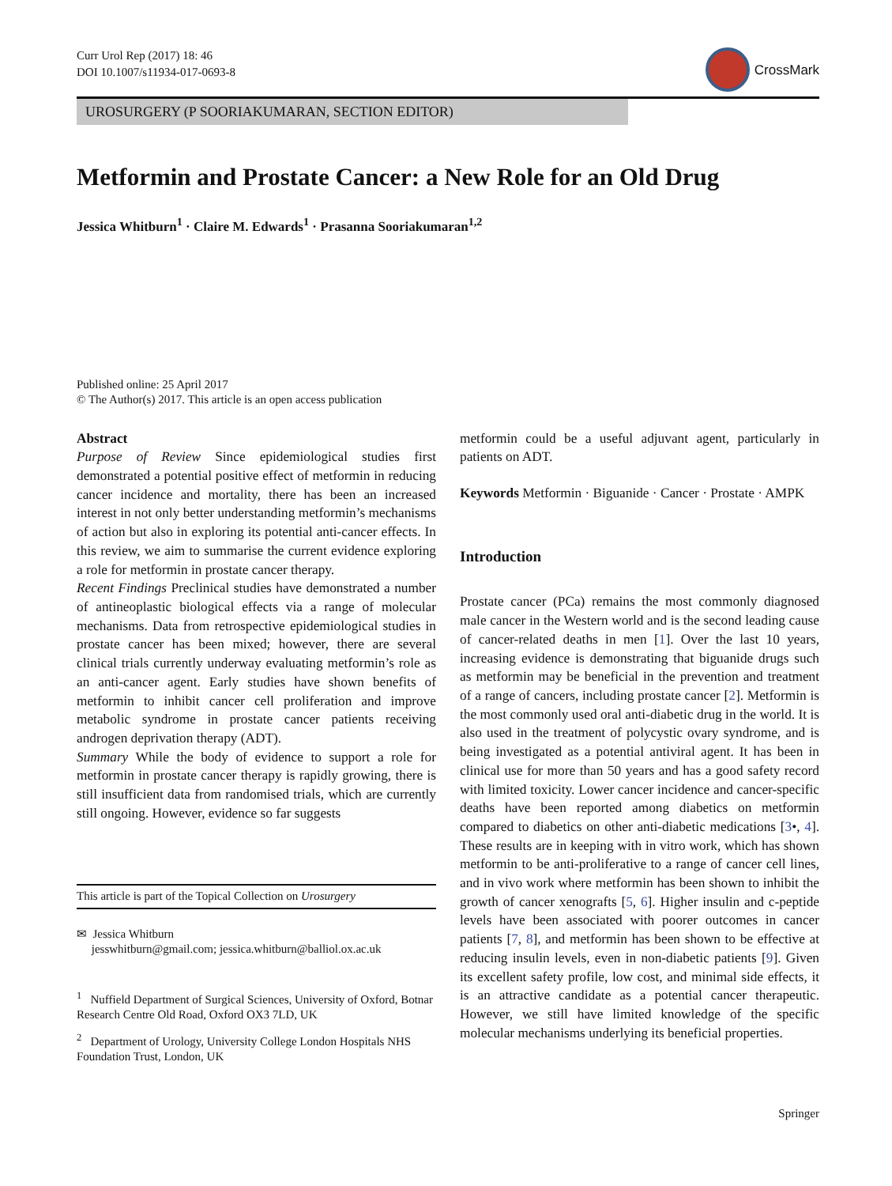Curr Urol Rep (2017) 18: 46
DOI 10.1007/s11934-017-0693-8
CrossMark
UROSURGERY (P SOORIAKUMARAN, SECTION EDITOR)
Metformin and Prostate Cancer: a New Role for an Old Drug
Jessica Whitburn<sup>1</sup> · Claire M. Edwards<sup>1</sup> · Prasanna Sooriakumaran<sup>1,2</sup>
Published online: 25 April 2017
© The Author(s) 2017. This article is an open access publication
Abstract
Purpose of Review Since epidemiological studies first demonstrated a potential positive effect of metformin in reducing cancer incidence and mortality, there has been an increased interest in not only better understanding metformin’s mechanisms of action but also in exploring its potential anti-cancer effects. In this review, we aim to summarise the current evidence exploring a role for metformin in prostate cancer therapy.
Recent Findings Preclinical studies have demonstrated a number of antineoplastic biological effects via a range of molecular mechanisms. Data from retrospective epidemiological studies in prostate cancer has been mixed; however, there are several clinical trials currently underway evaluating metformin’s role as an anti-cancer agent. Early studies have shown benefits of metformin to inhibit cancer cell proliferation and improve metabolic syndrome in prostate cancer patients receiving androgen deprivation therapy (ADT).
Summary While the body of evidence to support a role for metformin in prostate cancer therapy is rapidly growing, there is still insufficient data from randomised trials, which are currently still ongoing. However, evidence so far suggests
This article is part of the Topical Collection on Urosurgery
✉ Jessica Whitburn
jesswhitburn@gmail.com; jessica.whitburn@balliol.ox.ac.uk
<sup>1</sup> Nuffield Department of Surgical Sciences, University of Oxford, Botnar Research Centre Old Road, Oxford OX3 7LD, UK
<sup>2</sup> Department of Urology, University College London Hospitals NHS Foundation Trust, London, UK
metformin could be a useful adjuvant agent, particularly in patients on ADT.
Keywords Metformin · Biguanide · Cancer · Prostate · AMPK
Introduction
Prostate cancer (PCa) remains the most commonly diagnosed male cancer in the Western world and is the second leading cause of cancer-related deaths in men [1]. Over the last 10 years, increasing evidence is demonstrating that biguanide drugs such as metformin may be beneficial in the prevention and treatment of a range of cancers, including prostate cancer [2]. Metformin is the most commonly used oral anti-diabetic drug in the world. It is also used in the treatment of polycystic ovary syndrome, and is being investigated as a potential antiviral agent. It has been in clinical use for more than 50 years and has a good safety record with limited toxicity. Lower cancer incidence and cancer-specific deaths have been reported among diabetics on metformin compared to diabetics on other anti-diabetic medications [3•, 4]. These results are in keeping with in vitro work, which has shown metformin to be anti-proliferative to a range of cancer cell lines, and in vivo work where metformin has been shown to inhibit the growth of cancer xenografts [5, 6]. Higher insulin and c-peptide levels have been associated with poorer outcomes in cancer patients [7, 8], and metformin has been shown to be effective at reducing insulin levels, even in non-diabetic patients [9]. Given its excellent safety profile, low cost, and minimal side effects, it is an attractive candidate as a potential cancer therapeutic. However, we still have limited knowledge of the specific molecular mechanisms underlying its beneficial properties.
Springer